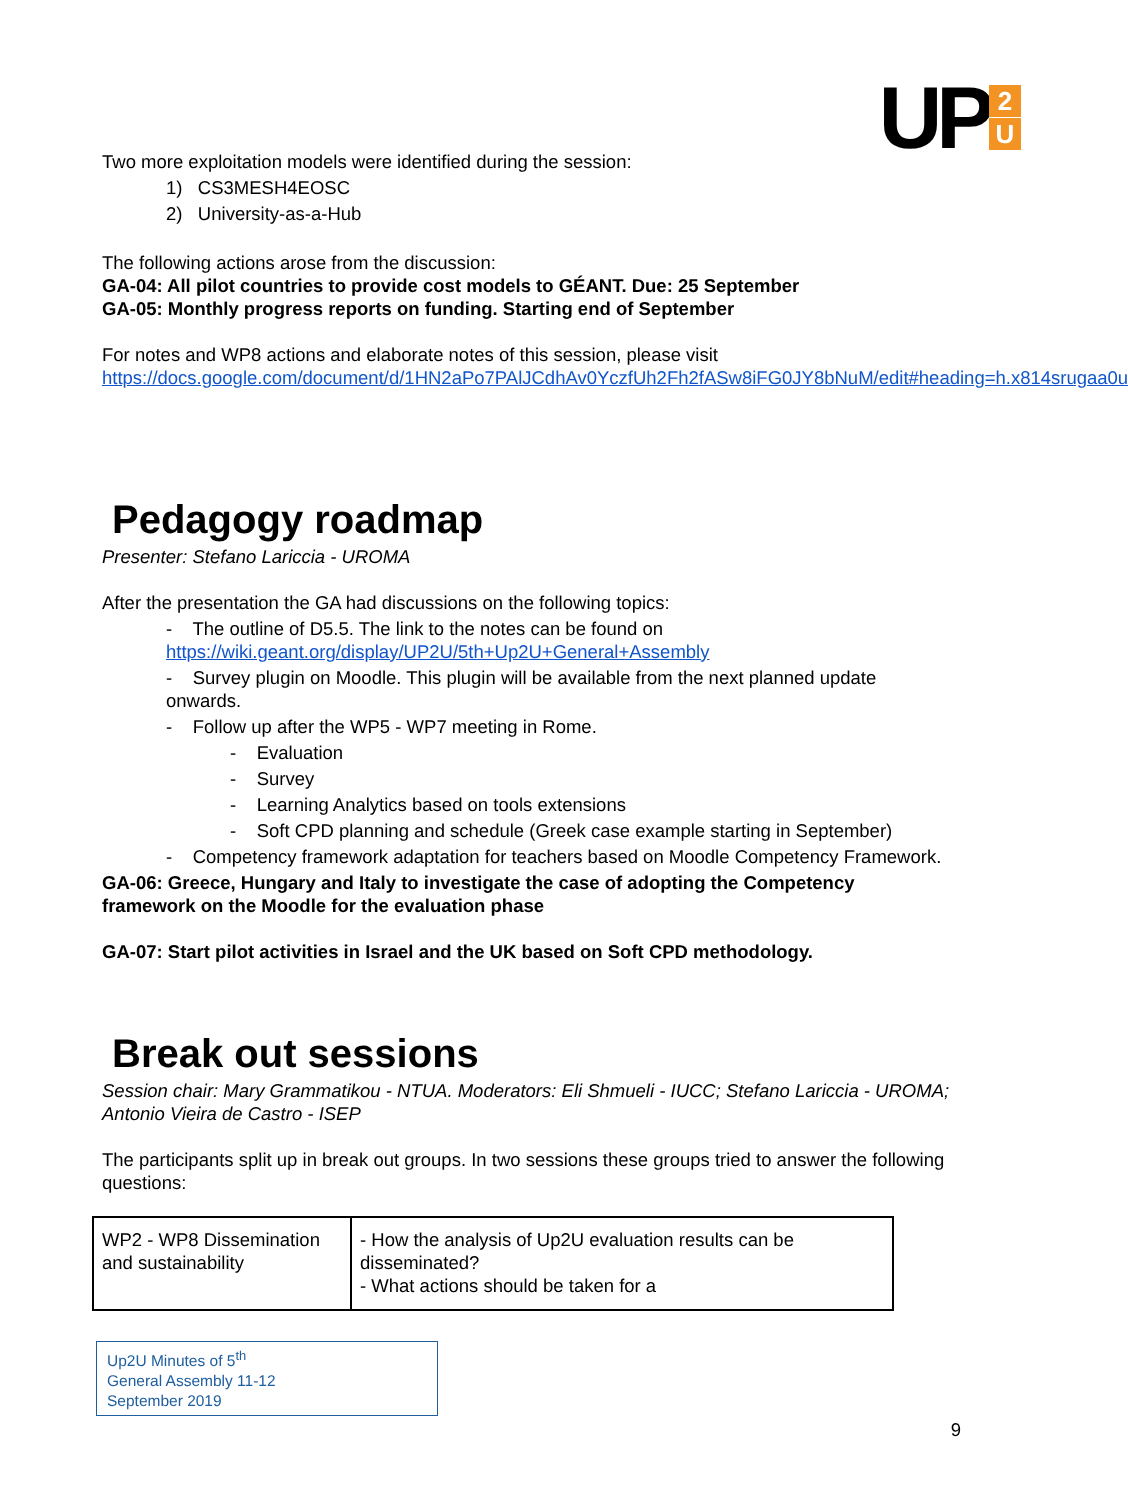UP
2
U
Two more exploitation models were identified during the session:
1) CS3MESH4EOSC
2) University-as-a-Hub
The following actions arose from the discussion:
GA-04: All pilot countries to provide cost models to GÉANT. Due: 25 September
GA-05: Monthly progress reports on funding. Starting end of September
For notes and WP8 actions and elaborate notes of this session, please visit https://docs.google.com/document/d/1HN2aPo7PAlJCdhAv0YczfUh2Fh2fASw8iFG0JY8bNuM/edit#heading=h.x814srugaa0u
Pedagogy roadmap
Presenter: Stefano Lariccia - UROMA
After the presentation the GA had discussions on the following topics:
- The outline of D5.5. The link to the notes can be found on https://wiki.geant.org/display/UP2U/5th+Up2U+General+Assembly
- Survey plugin on Moodle. This plugin will be available from the next planned update onwards.
- Follow up after the WP5 - WP7 meeting in Rome.
- Evaluation
- Survey
- Learning Analytics based on tools extensions
- Soft CPD planning and schedule (Greek case example starting in September)
- Competency framework adaptation for teachers based on Moodle Competency Framework.
GA-06: Greece, Hungary and Italy to investigate the case of adopting the Competency framework on the Moodle for the evaluation phase
GA-07: Start pilot activities in Israel and the UK based on Soft CPD methodology.
Break out sessions
Session chair: Mary Grammatikou - NTUA. Moderators: Eli Shmueli - IUCC; Stefano Lariccia - UROMA; Antonio Vieira de Castro - ISEP
The participants split up in break out groups. In two sessions these groups tried to answer the following questions:
| WP2 - WP8 Dissemination and sustainability | - How the analysis of Up2U evaluation results can be disseminated? - What actions should be taken for a |
Up2U Minutes of 5<sup>th</sup>
General Assembly 11-12
September 2019
9